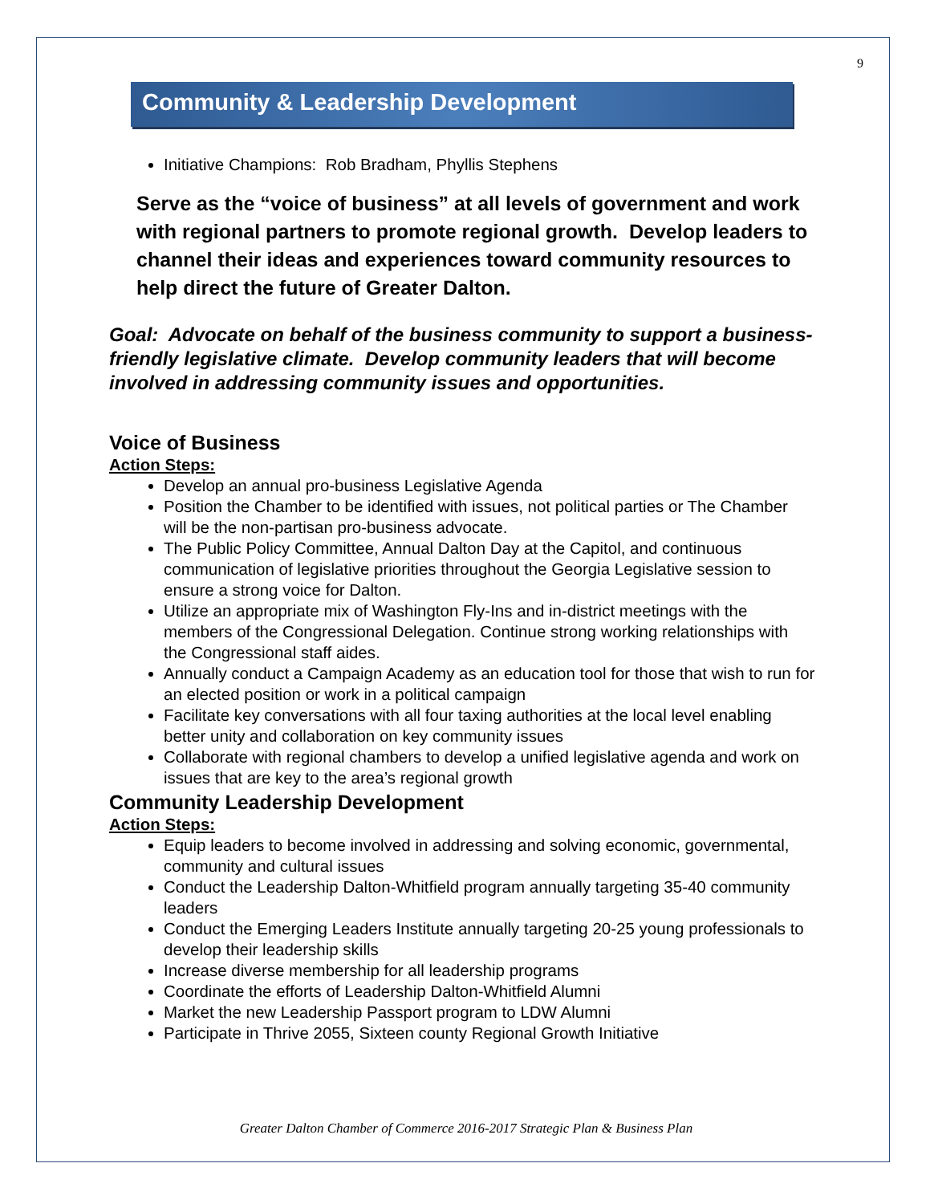9
Community & Leadership Development
Initiative Champions: Rob Bradham, Phyllis Stephens
Serve as the “voice of business” at all levels of government and work with regional partners to promote regional growth. Develop leaders to channel their ideas and experiences toward community resources to help direct the future of Greater Dalton.
Goal: Advocate on behalf of the business community to support a business-friendly legislative climate. Develop community leaders that will become involved in addressing community issues and opportunities.
Voice of Business
Action Steps:
Develop an annual pro-business Legislative Agenda
Position the Chamber to be identified with issues, not political parties or The Chamber will be the non-partisan pro-business advocate.
The Public Policy Committee, Annual Dalton Day at the Capitol, and continuous communication of legislative priorities throughout the Georgia Legislative session to ensure a strong voice for Dalton.
Utilize an appropriate mix of Washington Fly-Ins and in-district meetings with the members of the Congressional Delegation. Continue strong working relationships with the Congressional staff aides.
Annually conduct a Campaign Academy as an education tool for those that wish to run for an elected position or work in a political campaign
Facilitate key conversations with all four taxing authorities at the local level enabling better unity and collaboration on key community issues
Collaborate with regional chambers to develop a unified legislative agenda and work on issues that are key to the area’s regional growth
Community Leadership Development
Action Steps:
Equip leaders to become involved in addressing and solving economic, governmental, community and cultural issues
Conduct the Leadership Dalton-Whitfield program annually targeting 35-40 community leaders
Conduct the Emerging Leaders Institute annually targeting 20-25 young professionals to develop their leadership skills
Increase diverse membership for all leadership programs
Coordinate the efforts of Leadership Dalton-Whitfield Alumni
Market the new Leadership Passport program to LDW Alumni
Participate in Thrive 2055, Sixteen county Regional Growth Initiative
Greater Dalton Chamber of Commerce 2016-2017 Strategic Plan & Business Plan